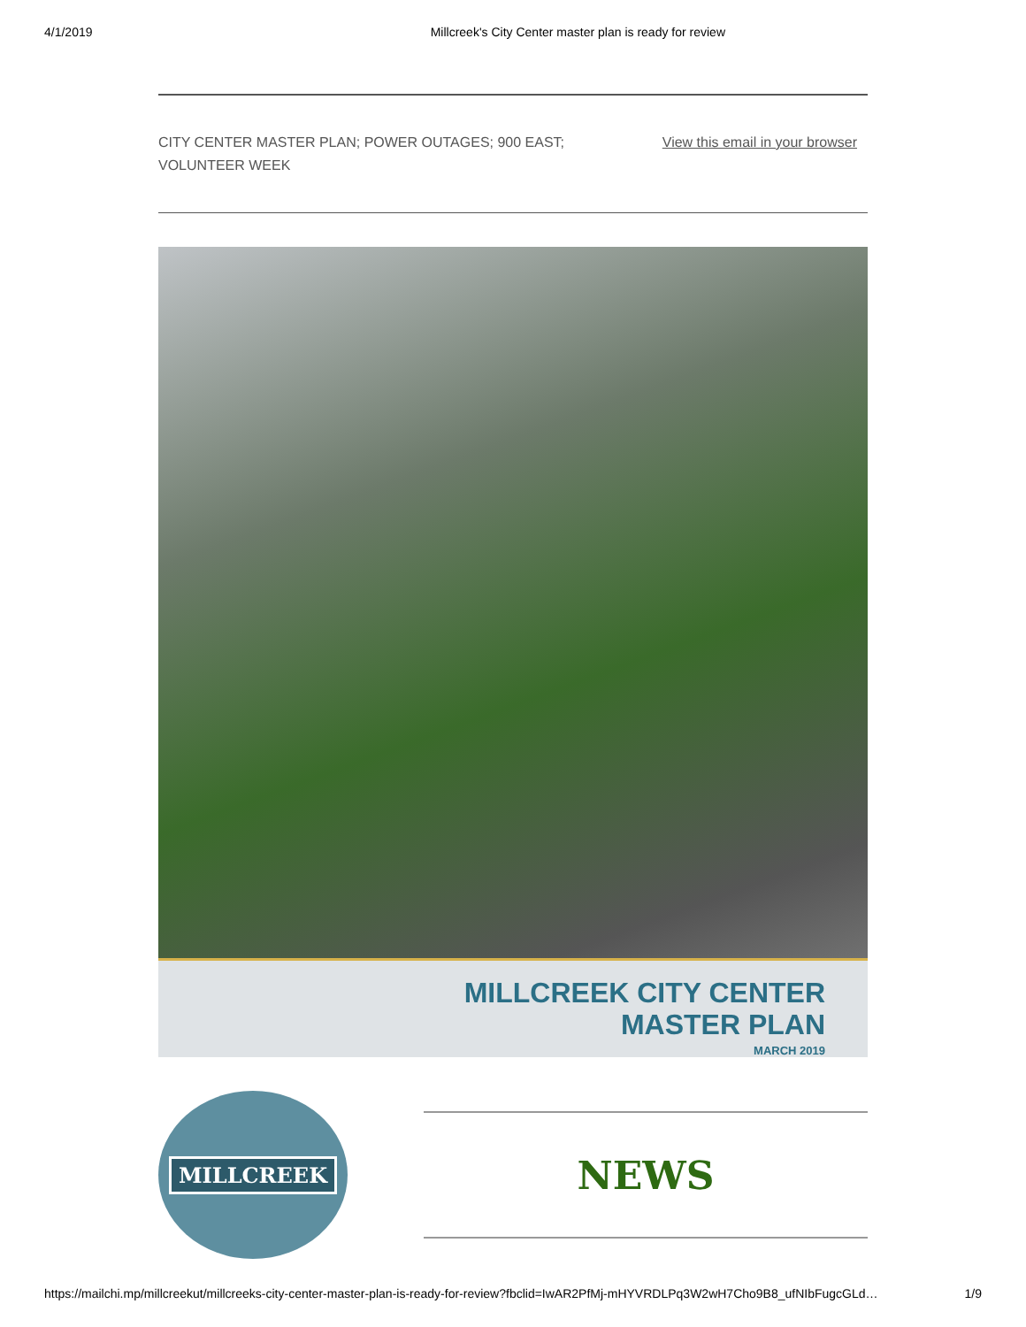4/1/2019 Millcreek's City Center master plan is ready for review
CITY CENTER MASTER PLAN; POWER OUTAGES; 900 EAST;
VOLUNTEER WEEK
View this email in your browser
MILLCREEK CITY CENTER
MASTER PLAN
MARCH 2019
MILLCREEK
NEWS
https://mailchi.mp/millcreekut/millcreeks-city-center-master-plan-is-ready-for-review?fbclid=IwAR2PfMj-mHYVRDLPq3W2wH7Cho9B8_ufNIbFugcGLd… 1/9